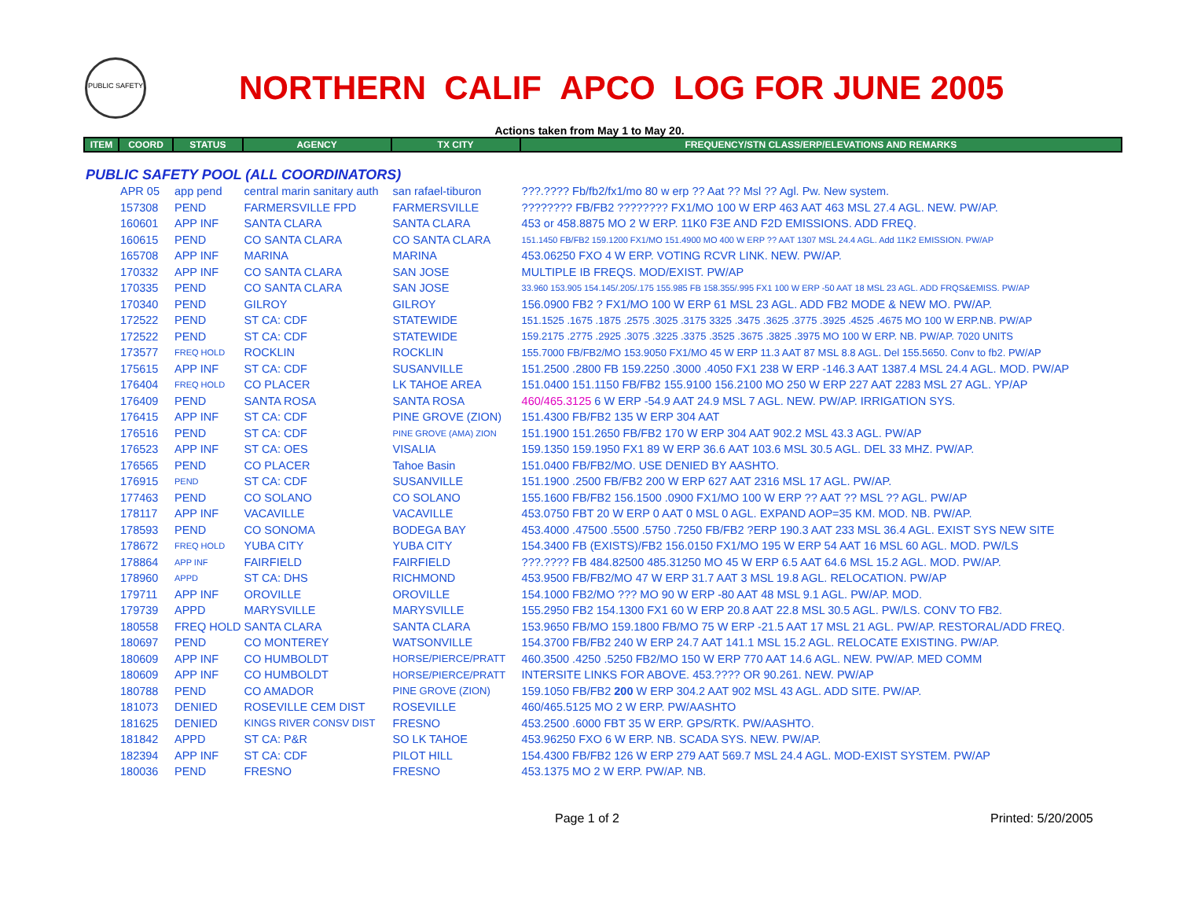PUBLIC SAFETY
NORTHERN CALIF APCO LOG FOR JUNE 2005
Actions taken from May 1 to May 20.
| ITEM | COORD | STATUS | AGENCY | TX CITY | FREQUENCY/STN CLASS/ERP/ELEVATIONS AND REMARKS |
| --- | --- | --- | --- | --- | --- |
| PUBLIC SAFETY POOL (ALL COORDINATORS) | | | | | |
| | APR 05 | app pend | central marin sanitary auth | san rafael-tiburon | ???.???? Fb/fb2/fx1/mo 80 w erp ?? Aat ?? Msl ?? Agl. Pw. New system. |
| | 157308 | PEND | FARMERSVILLE FPD | FARMERSVILLE | ???????? FB/FB2 ???????? FX1/MO 100 W ERP 463 AAT 463 MSL 27.4 AGL. NEW. PW/AP. |
| | 160601 | APP INF | SANTA CLARA | SANTA CLARA | 453 or 458.8875 MO 2 W ERP. 11K0 F3E AND F2D EMISSIONS. ADD FREQ. |
| | 160615 | PEND | CO SANTA CLARA | CO SANTA CLARA | 151.1450 FB/FB2 159.1200 FX1/MO 151.4900 MO 400 W ERP ?? AAT 1307 MSL 24.4 AGL. Add 11K2 EMISSION. PW/AP |
| | 165708 | APP INF | MARINA | MARINA | 453.06250 FXO 4 W ERP. VOTING RCVR LINK. NEW. PW/AP. |
| | 170332 | APP INF | CO SANTA CLARA | SAN JOSE | MULTIPLE IB FREQS. MOD/EXIST. PW/AP |
| | 170335 | PEND | CO SANTA CLARA | SAN JOSE | 33.960 153.905 154.145/.205/.175 155.985 FB 158.355/.995 FX1 100 W ERP -50 AAT 18 MSL 23 AGL. ADD FRQS&EMISS. PW/AP |
| | 170340 | PEND | GILROY | GILROY | 156.0900 FB2 ? FX1/MO 100 W ERP 61 MSL 23 AGL. ADD FB2 MODE & NEW MO. PW/AP. |
| | 172522 | PEND | ST CA: CDF | STATEWIDE | 151.1525 .1675 .1875 .2575 .3025 .3175 3325 .3475 .3625 .3775 .3925 .4525 .4675 MO 100 W ERP.NB. PW/AP |
| | 172522 | PEND | ST CA: CDF | STATEWIDE | 159.2175 .2775 .2925 .3075 .3225 .3375 .3525 .3675 .3825 .3975 MO 100 W ERP. NB. PW/AP. 7020 UNITS |
| | 173577 | FREQ HOLD | ROCKLIN | ROCKLIN | 155.7000 FB/FB2/MO 153.9050 FX1/MO 45 W ERP 11.3 AAT 87 MSL 8.8 AGL. Del 155.5650. Conv to fb2. PW/AP |
| | 175615 | APP INF | ST CA: CDF | SUSANVILLE | 151.2500 .2800 FB 159.2250 .3000 .4050 FX1 238 W ERP -146.3 AAT 1387.4 MSL 24.4 AGL. MOD. PW/AP |
| | 176404 | FREQ HOLD | CO PLACER | LK TAHOE AREA | 151.0400 151.1150 FB/FB2 155.9100 156.2100 MO 250 W ERP 227 AAT 2283 MSL 27 AGL. YP/AP |
| | 176409 | PEND | SANTA ROSA | SANTA ROSA | 460/465.3125 6 W ERP -54.9 AAT 24.9 MSL 7 AGL. NEW. PW/AP. IRRIGATION SYS. |
| | 176415 | APP INF | ST CA: CDF | PINE GROVE (ZION) | 151.4300 FB/FB2 135 W ERP 304 AAT |
| | 176516 | PEND | ST CA: CDF | PINE GROVE (AMA) ZION | 151.1900 151.2650 FB/FB2 170 W ERP 304 AAT 902.2 MSL 43.3 AGL. PW/AP |
| | 176523 | APP INF | ST CA: OES | VISALIA | 159.1350 159.1950 FX1 89 W ERP 36.6 AAT 103.6 MSL 30.5 AGL. DEL 33 MHZ. PW/AP. |
| | 176565 | PEND | CO PLACER | Tahoe Basin | 151.0400 FB/FB2/MO. USE DENIED BY AASHTO. |
| | 176915 | PEND | ST CA: CDF | SUSANVILLE | 151.1900 .2500 FB/FB2 200 W ERP 627 AAT 2316 MSL 17 AGL. PW/AP. |
| | 177463 | PEND | CO SOLANO | CO SOLANO | 155.1600 FB/FB2 156.1500 .0900 FX1/MO 100 W ERP ?? AAT ?? MSL ?? AGL. PW/AP |
| | 178117 | APP INF | VACAVILLE | VACAVILLE | 453.0750 FBT 20 W ERP 0 AAT 0 MSL 0 AGL. EXPAND AOP=35 KM. MOD. NB. PW/AP. |
| | 178593 | PEND | CO SONOMA | BODEGA BAY | 453.4000 .47500 .5500 .5750 .7250 FB/FB2 ?ERP 190.3 AAT 233 MSL 36.4 AGL. EXIST SYS NEW SITE |
| | 178672 | FREQ HOLD | YUBA CITY | YUBA CITY | 154.3400 FB (EXISTS)/FB2 156.0150 FX1/MO 195 W ERP 54 AAT 16 MSL 60 AGL. MOD. PW/LS |
| | 178864 | APP INF | FAIRFIELD | FAIRFIELD | ???.???? FB 484.82500 485.31250 MO 45 W ERP 6.5 AAT 64.6 MSL 15.2 AGL. MOD. PW/AP. |
| | 178960 | APPD | ST CA: DHS | RICHMOND | 453.9500 FB/FB2/MO 47 W ERP 31.7 AAT 3 MSL 19.8 AGL. RELOCATION. PW/AP |
| | 179711 | APP INF | OROVILLE | OROVILLE | 154.1000 FB2/MO ??? MO 90 W ERP -80 AAT 48 MSL 9.1 AGL. PW/AP. MOD. |
| | 179739 | APPD | MARYSVILLE | MARYSVILLE | 155.2950 FB2 154.1300 FX1 60 W ERP 20.8 AAT 22.8 MSL 30.5 AGL. PW/LS. CONV TO FB2. |
| | 180558 | FREQ HOLD | SANTA CLARA | SANTA CLARA | 153.9650 FB/MO 159.1800 FB/MO 75 W ERP -21.5 AAT 17 MSL 21 AGL. PW/AP. RESTORAL/ADD FREQ. |
| | 180697 | PEND | CO MONTEREY | WATSONVILLE | 154.3700 FB/FB2 240 W ERP 24.7 AAT 141.1 MSL 15.2 AGL. RELOCATE EXISTING. PW/AP. |
| | 180609 | APP INF | CO HUMBOLDT | HORSE/PIERCE/PRATT | 460.3500 .4250 .5250 FB2/MO 150 W ERP 770 AAT 14.6 AGL. NEW. PW/AP. MED COMM |
| | 180609 | APP INF | CO HUMBOLDT | HORSE/PIERCE/PRATT | INTERSITE LINKS FOR ABOVE. 453.???? OR 90.261. NEW. PW/AP |
| | 180788 | PEND | CO AMADOR | PINE GROVE (ZION) | 159.1050 FB/FB2 200 W ERP 304.2 AAT 902 MSL 43 AGL. ADD SITE. PW/AP. |
| | 181073 | DENIED | ROSEVILLE CEM DIST | ROSEVILLE | 460/465.5125 MO 2 W ERP. PW/AASHTO |
| | 181625 | DENIED | KINGS RIVER CONSV DIST | FRESNO | 453.2500 .6000 FBT 35 W ERP. GPS/RTK. PW/AASHTO. |
| | 181842 | APPD | ST CA: P&R | SO LK TAHOE | 453.96250 FXO 6 W ERP. NB. SCADA SYS. NEW. PW/AP. |
| | 182394 | APP INF | ST CA: CDF | PILOT HILL | 154.4300 FB/FB2 126 W ERP 279 AAT 569.7 MSL 24.4 AGL. MOD-EXIST SYSTEM. PW/AP |
| | 180036 | PEND | FRESNO | FRESNO | 453.1375 MO 2 W ERP. PW/AP. NB. |
Page 1 of 2 Printed: 5/20/2005